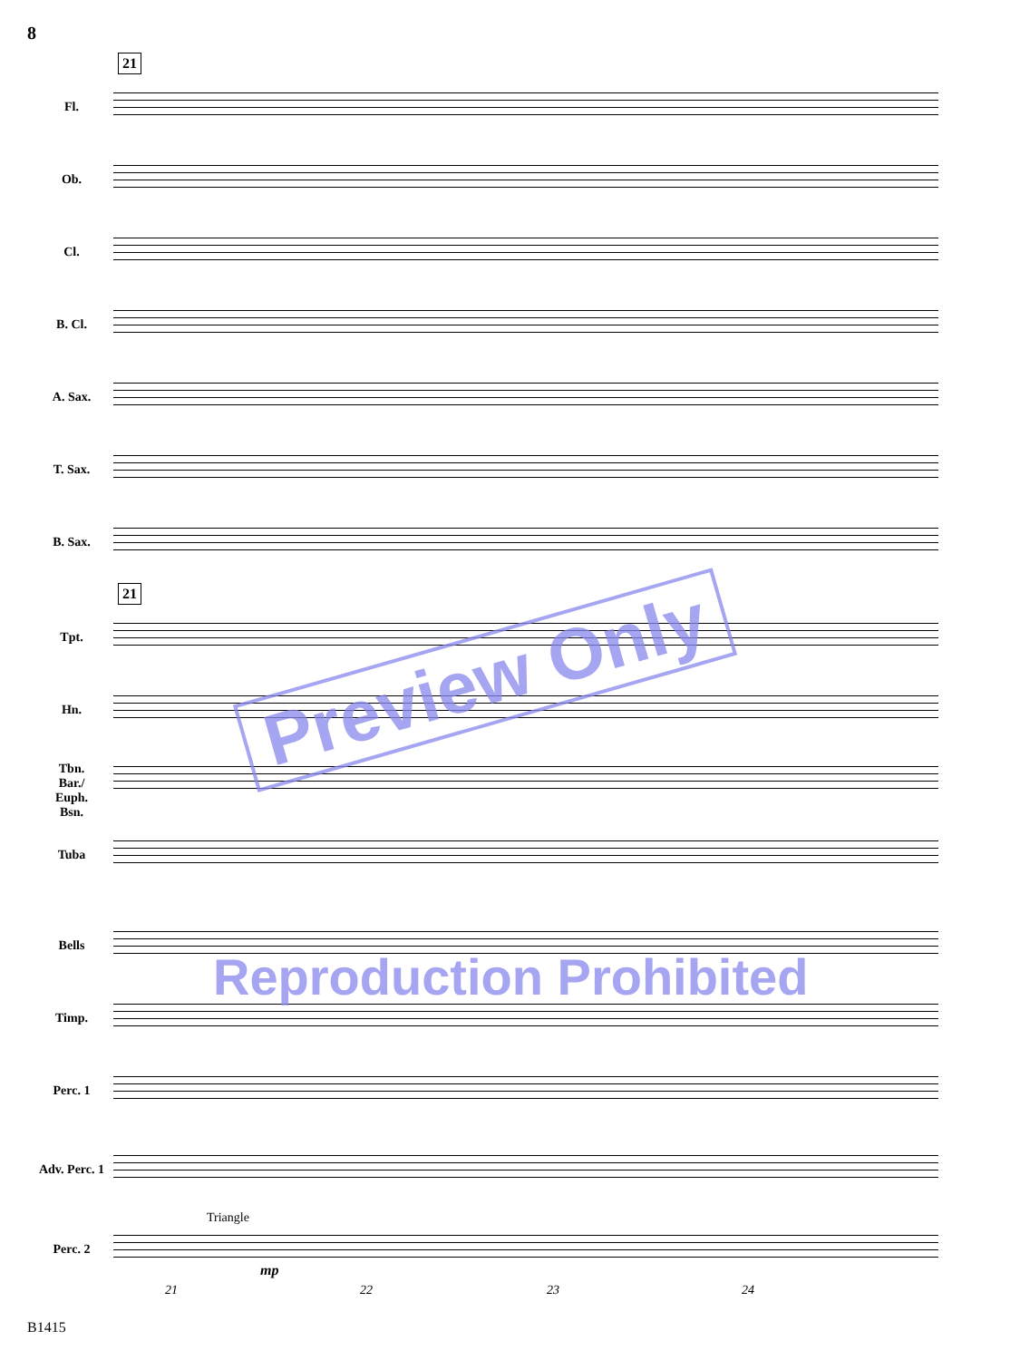8
21
Fl.
Ob.
Cl.
B. Cl.
A. Sax.
T. Sax.
B. Sax.
21
Tpt.
Hn.
Tbn.
Bar./
Euph.
Bsn.
Tuba
Bells
Timp.
Perc. 1
Adv. Perc. 1
Triangle
Perc. 2
mp
21 22 23 24
Preview Only
Reproduction Prohibited
B1415